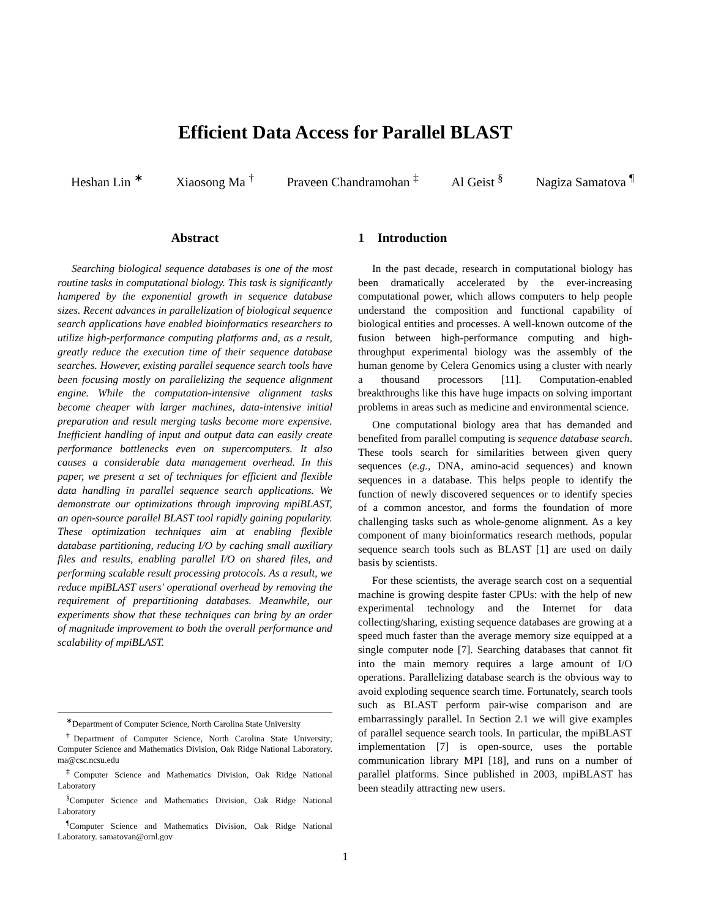Efficient Data Access for Parallel BLAST
Heshan Lin <sup>∗</sup> Xiaosong Ma <sup>†</sup> Praveen Chandramohan <sup>‡</sup> Al Geist <sup>§</sup> Nagiza Samatova <sup>¶</sup>
Abstract
Searching biological sequence databases is one of the most routine tasks in computational biology. This task is significantly hampered by the exponential growth in sequence database sizes. Recent advances in parallelization of biological sequence search applications have enabled bioinformatics researchers to utilize high-performance computing platforms and, as a result, greatly reduce the execution time of their sequence database searches. However, existing parallel sequence search tools have been focusing mostly on parallelizing the sequence alignment engine. While the computation-intensive alignment tasks become cheaper with larger machines, data-intensive initial preparation and result merging tasks become more expensive. Inefficient handling of input and output data can easily create performance bottlenecks even on supercomputers. It also causes a considerable data management overhead. In this paper, we present a set of techniques for efficient and flexible data handling in parallel sequence search applications. We demonstrate our optimizations through improving mpiBLAST, an open-source parallel BLAST tool rapidly gaining popularity. These optimization techniques aim at enabling flexible database partitioning, reducing I/O by caching small auxiliary files and results, enabling parallel I/O on shared files, and performing scalable result processing protocols. As a result, we reduce mpiBLAST users' operational overhead by removing the requirement of prepartitioning databases. Meanwhile, our experiments show that these techniques can bring by an order of magnitude improvement to both the overall performance and scalability of mpiBLAST.
<sup>∗</sup>Department of Computer Science, North Carolina State University
<sup>†</sup> Department of Computer Science, North Carolina State University; Computer Science and Mathematics Division, Oak Ridge National Laboratory. ma@csc.ncsu.edu
<sup>‡</sup> Computer Science and Mathematics Division, Oak Ridge National Laboratory
<sup>§</sup> Computer Science and Mathematics Division, Oak Ridge National Laboratory
<sup>¶</sup> Computer Science and Mathematics Division, Oak Ridge National Laboratory. samatovan@ornl.gov
1 Introduction
In the past decade, research in computational biology has been dramatically accelerated by the ever-increasing computational power, which allows computers to help people understand the composition and functional capability of biological entities and processes. A well-known outcome of the fusion between high-performance computing and high-throughput experimental biology was the assembly of the human genome by Celera Genomics using a cluster with nearly a thousand processors [11]. Computation-enabled breakthroughs like this have huge impacts on solving important problems in areas such as medicine and environmental science.
One computational biology area that has demanded and benefited from parallel computing is sequence database search. These tools search for similarities between given query sequences (e.g., DNA, amino-acid sequences) and known sequences in a database. This helps people to identify the function of newly discovered sequences or to identify species of a common ancestor, and forms the foundation of more challenging tasks such as whole-genome alignment. As a key component of many bioinformatics research methods, popular sequence search tools such as BLAST [1] are used on daily basis by scientists.
For these scientists, the average search cost on a sequential machine is growing despite faster CPUs: with the help of new experimental technology and the Internet for data collecting/sharing, existing sequence databases are growing at a speed much faster than the average memory size equipped at a single computer node [7]. Searching databases that cannot fit into the main memory requires a large amount of I/O operations. Parallelizing database search is the obvious way to avoid exploding sequence search time. Fortunately, search tools such as BLAST perform pair-wise comparison and are embarrassingly parallel. In Section 2.1 we will give examples of parallel sequence search tools. In particular, the mpiBLAST implementation [7] is open-source, uses the portable communication library MPI [18], and runs on a number of parallel platforms. Since published in 2003, mpiBLAST has been steadily attracting new users.
1